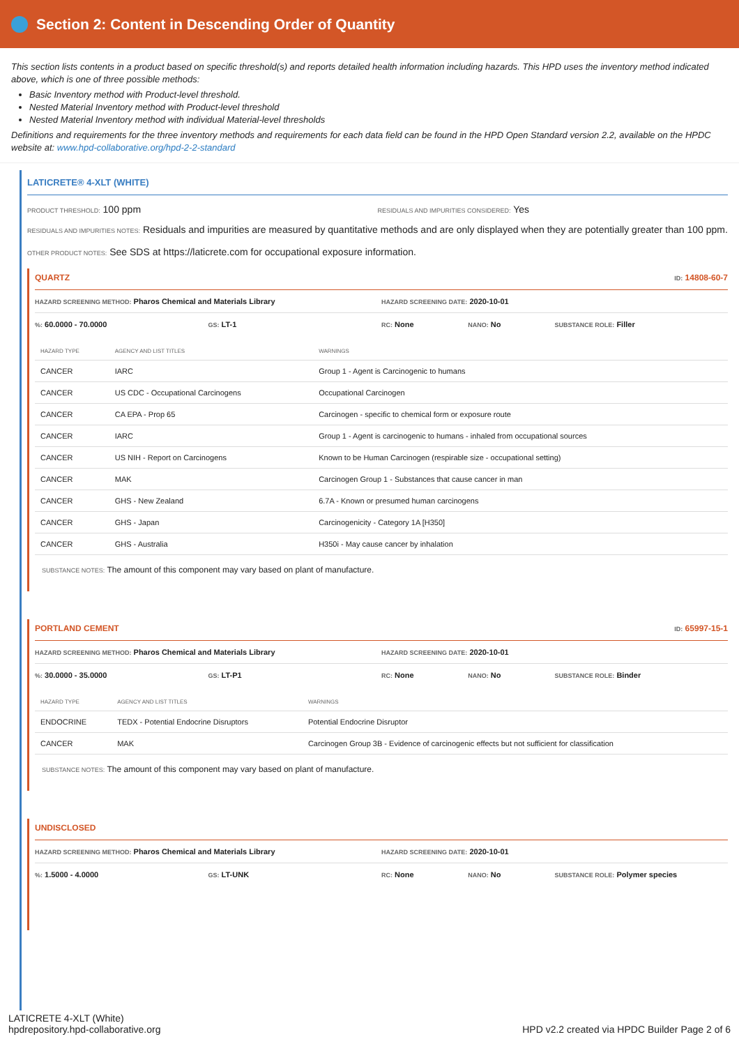Section 2: Content in Descending Order of Quantity
This section lists contents in a product based on specific threshold(s) and reports detailed health information including hazards. This HPD uses the inventory method indicated above, which is one of three possible methods:
Basic Inventory method with Product-level threshold.
Nested Material Inventory method with Product-level threshold
Nested Material Inventory method with individual Material-level thresholds
Definitions and requirements for the three inventory methods and requirements for each data field can be found in the HPD Open Standard version 2.2, available on the HPDC website at: www.hpd-collaborative.org/hpd-2-2-standard
LATICRETE® 4-XLT (WHITE)
PRODUCT THRESHOLD: 100 ppm
RESIDUALS AND IMPURITIES CONSIDERED: Yes
RESIDUALS AND IMPURITIES NOTES: Residuals and impurities are measured by quantitative methods and are only displayed when they are potentially greater than 100 ppm.
OTHER PRODUCT NOTES: See SDS at https://laticrete.com for occupational exposure information.
QUARTZ ID: 14808-60-7
HAZARD SCREENING METHOD: Pharos Chemical and Materials Library
HAZARD SCREENING DATE: 2020-10-01
%: 60.0000 - 70.0000
GS: LT-1
RC: None
NANO: No
SUBSTANCE ROLE: Filler
| HAZARD TYPE | AGENCY AND LIST TITLES | WARNINGS |
| --- | --- | --- |
| CANCER | IARC | Group 1 - Agent is Carcinogenic to humans |
| CANCER | US CDC - Occupational Carcinogens | Occupational Carcinogen |
| CANCER | CA EPA - Prop 65 | Carcinogen - specific to chemical form or exposure route |
| CANCER | IARC | Group 1 - Agent is carcinogenic to humans - inhaled from occupational sources |
| CANCER | US NIH - Report on Carcinogens | Known to be Human Carcinogen (respirable size - occupational setting) |
| CANCER | MAK | Carcinogen Group 1 - Substances that cause cancer in man |
| CANCER | GHS - New Zealand | 6.7A - Known or presumed human carcinogens |
| CANCER | GHS - Japan | Carcinogenicity - Category 1A [H350] |
| CANCER | GHS - Australia | H350i - May cause cancer by inhalation |
SUBSTANCE NOTES: The amount of this component may vary based on plant of manufacture.
PORTLAND CEMENT ID: 65997-15-1
HAZARD SCREENING METHOD: Pharos Chemical and Materials Library
HAZARD SCREENING DATE: 2020-10-01
%: 30.0000 - 35.0000
GS: LT-P1
RC: None
NANO: No
SUBSTANCE ROLE: Binder
| HAZARD TYPE | AGENCY AND LIST TITLES | WARNINGS |
| --- | --- | --- |
| ENDOCRINE | TEDX - Potential Endocrine Disruptors | Potential Endocrine Disruptor |
| CANCER | MAK | Carcinogen Group 3B - Evidence of carcinogenic effects but not sufficient for classification |
SUBSTANCE NOTES: The amount of this component may vary based on plant of manufacture.
UNDISCLOSED
HAZARD SCREENING METHOD: Pharos Chemical and Materials Library
HAZARD SCREENING DATE: 2020-10-01
%: 1.5000 - 4.0000
GS: LT-UNK
RC: None
NANO: No
SUBSTANCE ROLE: Polymer species
LATICRETE 4-XLT (White)
hpdrepository.hpd-collaborative.org
HPD v2.2 created via HPDC Builder Page 2 of 6